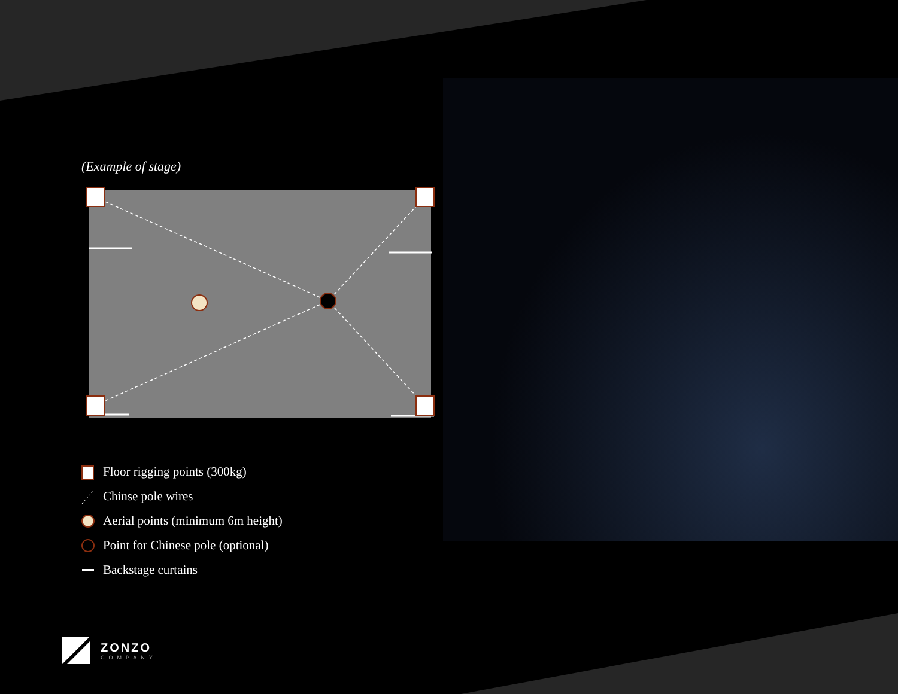(Example of stage)
Floor rigging points (300kg)
Chinse pole wires
Aerial points (minimum 6m height)
Point for Chinese pole (optional)
Backstage curtains
ZONZO
COMPANY